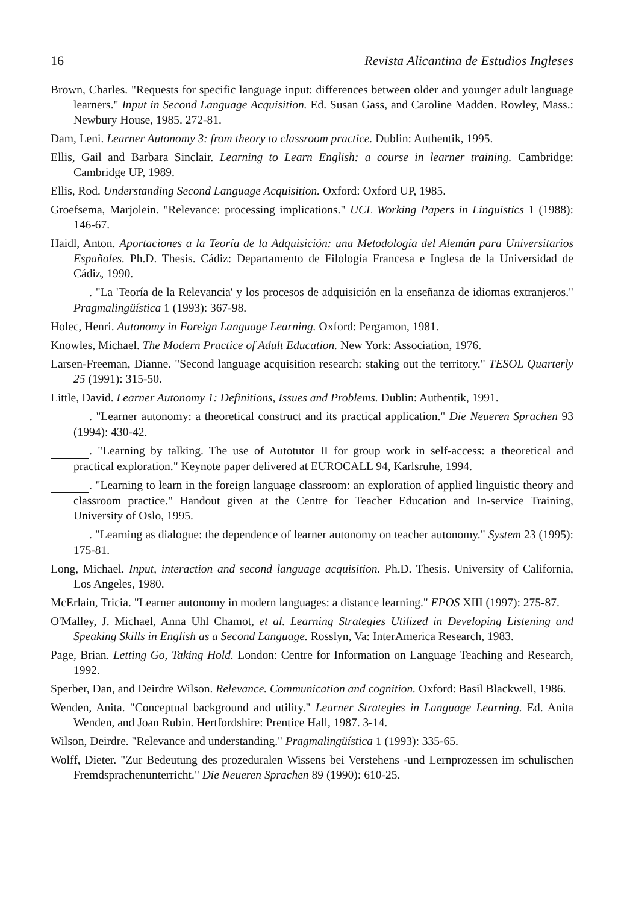16 Revista Alicantina de Estudios Ingleses
Brown, Charles. "Requests for specific language input: differences between older and younger adult language learners." Input in Second Language Acquisition. Ed. Susan Gass, and Caroline Madden. Rowley, Mass.: Newbury House, 1985. 272-81.
Dam, Leni. Learner Autonomy 3: from theory to classroom practice. Dublin: Authentik, 1995.
Ellis, Gail and Barbara Sinclair. Learning to Learn English: a course in learner training. Cambridge: Cambridge UP, 1989.
Ellis, Rod. Understanding Second Language Acquisition. Oxford: Oxford UP, 1985.
Groefsema, Marjolein. "Relevance: processing implications." UCL Working Papers in Linguistics 1 (1988): 146-67.
Haidl, Anton. Aportaciones a la Teoría de la Adquisición: una Metodología del Alemán para Universitarios Españoles. Ph.D. Thesis. Cádiz: Departamento de Filología Francesa e Inglesa de la Universidad de Cádiz, 1990.
. "La 'Teoría de la Relevancia' y los procesos de adquisición en la enseñanza de idiomas extranjeros." Pragmalingüística 1 (1993): 367-98.
Holec, Henri. Autonomy in Foreign Language Learning. Oxford: Pergamon, 1981.
Knowles, Michael. The Modern Practice of Adult Education. New York: Association, 1976.
Larsen-Freeman, Dianne. "Second language acquisition research: staking out the territory." TESOL Quarterly 25 (1991): 315-50.
Little, David. Learner Autonomy 1: Definitions, Issues and Problems. Dublin: Authentik, 1991.
. "Learner autonomy: a theoretical construct and its practical application." Die Neueren Sprachen 93 (1994): 430-42.
. "Learning by talking. The use of Autotutor II for group work in self-access: a theoretical and practical exploration." Keynote paper delivered at EUROCALL 94, Karlsruhe, 1994.
. "Learning to learn in the foreign language classroom: an exploration of applied linguistic theory and classroom practice." Handout given at the Centre for Teacher Education and In-service Training, University of Oslo, 1995.
. "Learning as dialogue: the dependence of learner autonomy on teacher autonomy." System 23 (1995): 175-81.
Long, Michael. Input, interaction and second language acquisition. Ph.D. Thesis. University of California, Los Angeles, 1980.
McErlain, Tricia. "Learner autonomy in modern languages: a distance learning." EPOS XIII (1997): 275-87.
O'Malley, J. Michael, Anna Uhl Chamot, et al. Learning Strategies Utilized in Developing Listening and Speaking Skills in English as a Second Language. Rosslyn, Va: InterAmerica Research, 1983.
Page, Brian. Letting Go, Taking Hold. London: Centre for Information on Language Teaching and Research, 1992.
Sperber, Dan, and Deirdre Wilson. Relevance. Communication and cognition. Oxford: Basil Blackwell, 1986.
Wenden, Anita. "Conceptual background and utility." Learner Strategies in Language Learning. Ed. Anita Wenden, and Joan Rubin. Hertfordshire: Prentice Hall, 1987. 3-14.
Wilson, Deirdre. "Relevance and understanding." Pragmalingüística 1 (1993): 335-65.
Wolff, Dieter. "Zur Bedeutung des prozeduralen Wissens bei Verstehens -und Lernprozessen im schulischen Fremdsprachenunterricht." Die Neueren Sprachen 89 (1990): 610-25.